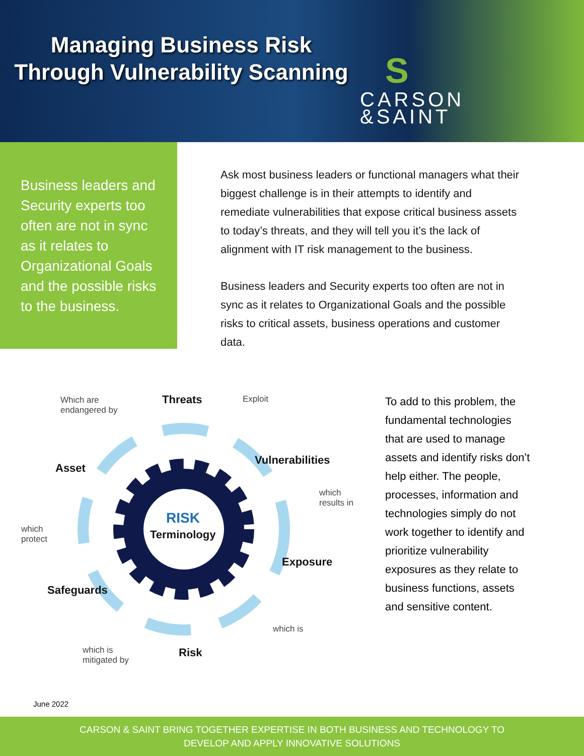Managing Business Risk
Through Vulnerability Scanning
S
CARSON
&SAINT
Business leaders and Security experts too often are not in sync as it relates to Organizational Goals and the possible risks to the business.
Ask most business leaders or functional managers what their biggest challenge is in their attempts to identify and remediate vulnerabilities that expose critical business assets to today’s threats, and they will tell you it’s the lack of alignment with IT risk management to the business.
Business leaders and Security experts too often are not in sync as it relates to Organizational Goals and the possible risks to critical assets, business operations and customer data.
Which are
endangered by
Threats Exploit
Vulnerabilities
Asset
which
results in
RISK
Terminology which
protect
Exposure
Safeguards
which is
which is
mitigated by
Risk
To add to this problem, the fundamental technologies that are used to manage assets and identify risks don’t help either. The people, processes, information and technologies simply do not work together to identify and prioritize vulnerability exposures as they relate to business functions, assets and sensitive content.
June 2022
CARSON & SAINT BRING TOGETHER EXPERTISE IN BOTH BUSINESS AND TECHNOLOGY TO
DEVELOP AND APPLY INNOVATIVE SOLUTIONS